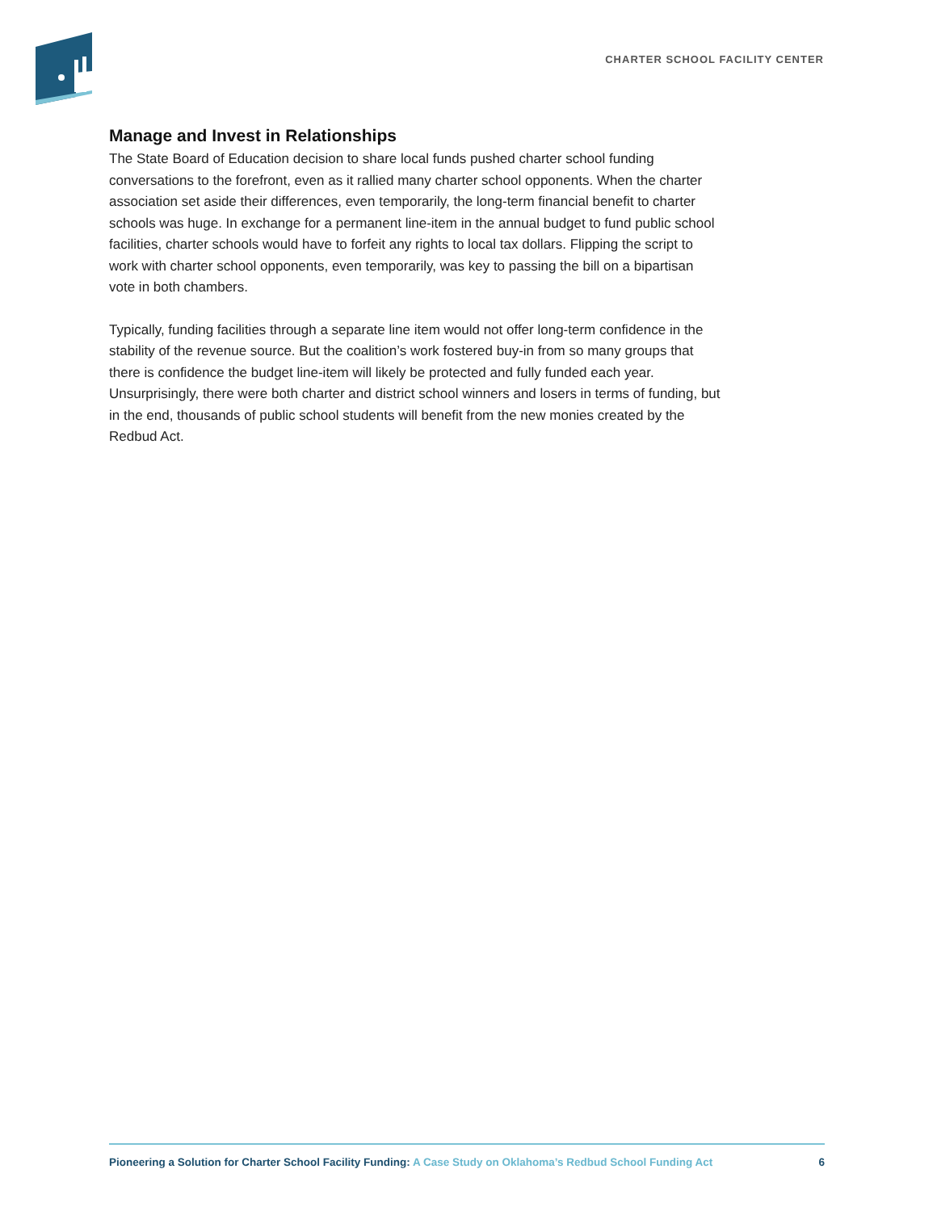CHARTER SCHOOL FACILITY CENTER
Manage and Invest in Relationships
The State Board of Education decision to share local funds pushed charter school funding conversations to the forefront, even as it rallied many charter school opponents. When the charter association set aside their differences, even temporarily, the long-term financial benefit to charter schools was huge. In exchange for a permanent line-item in the annual budget to fund public school facilities, charter schools would have to forfeit any rights to local tax dollars. Flipping the script to work with charter school opponents, even temporarily, was key to passing the bill on a bipartisan vote in both chambers.
Typically, funding facilities through a separate line item would not offer long-term confidence in the stability of the revenue source. But the coalition’s work fostered buy-in from so many groups that there is confidence the budget line-item will likely be protected and fully funded each year. Unsurprisingly, there were both charter and district school winners and losers in terms of funding, but in the end, thousands of public school students will benefit from the new monies created by the Redbud Act.
Pioneering a Solution for Charter School Facility Funding: A Case Study on Oklahoma’s Redbud School Funding Act 6